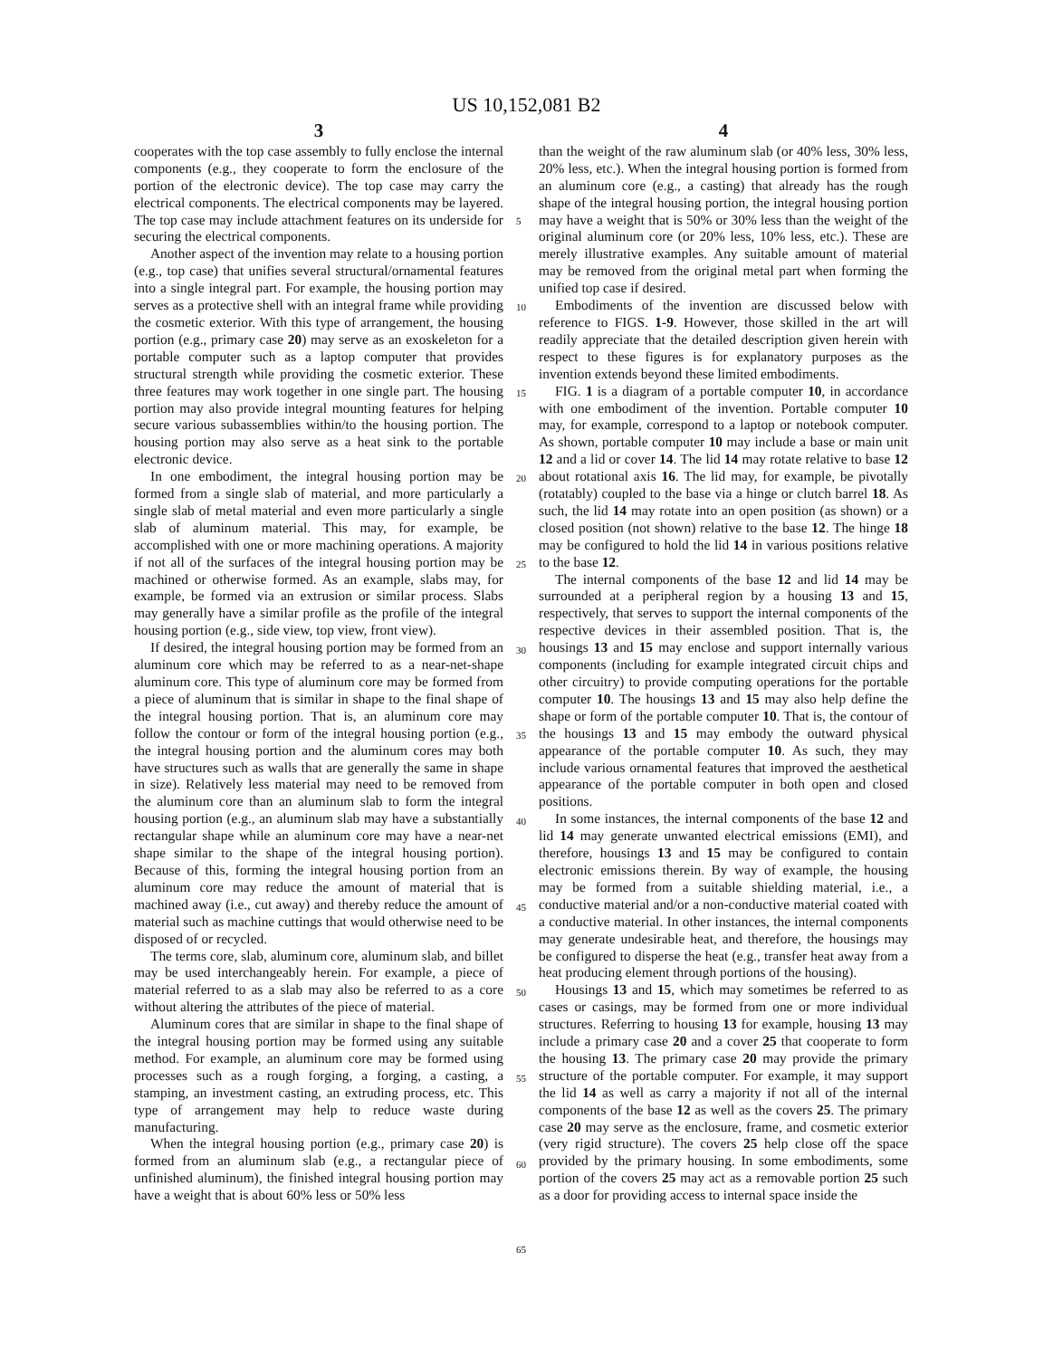US 10,152,081 B2
3
cooperates with the top case assembly to fully enclose the internal components (e.g., they cooperate to form the enclosure of the portion of the electronic device). The top case may carry the electrical components. The electrical components may be layered. The top case may include attachment features on its underside for securing the electrical components.
Another aspect of the invention may relate to a housing portion (e.g., top case) that unifies several structural/ornamental features into a single integral part. For example, the housing portion may serves as a protective shell with an integral frame while providing the cosmetic exterior. With this type of arrangement, the housing portion (e.g., primary case 20) may serve as an exoskeleton for a portable computer such as a laptop computer that provides structural strength while providing the cosmetic exterior. These three features may work together in one single part. The housing portion may also provide integral mounting features for helping secure various subassemblies within/to the housing portion. The housing portion may also serve as a heat sink to the portable electronic device.
In one embodiment, the integral housing portion may be formed from a single slab of material, and more particularly a single slab of metal material and even more particularly a single slab of aluminum material. This may, for example, be accomplished with one or more machining operations. A majority if not all of the surfaces of the integral housing portion may be machined or otherwise formed. As an example, slabs may, for example, be formed via an extrusion or similar process. Slabs may generally have a similar profile as the profile of the integral housing portion (e.g., side view, top view, front view).
If desired, the integral housing portion may be formed from an aluminum core which may be referred to as a near-net-shape aluminum core. This type of aluminum core may be formed from a piece of aluminum that is similar in shape to the final shape of the integral housing portion. That is, an aluminum core may follow the contour or form of the integral housing portion (e.g., the integral housing portion and the aluminum cores may both have structures such as walls that are generally the same in shape in size). Relatively less material may need to be removed from the aluminum core than an aluminum slab to form the integral housing portion (e.g., an aluminum slab may have a substantially rectangular shape while an aluminum core may have a near-net shape similar to the shape of the integral housing portion). Because of this, forming the integral housing portion from an aluminum core may reduce the amount of material that is machined away (i.e., cut away) and thereby reduce the amount of material such as machine cuttings that would otherwise need to be disposed of or recycled.
The terms core, slab, aluminum core, aluminum slab, and billet may be used interchangeably herein. For example, a piece of material referred to as a slab may also be referred to as a core without altering the attributes of the piece of material.
Aluminum cores that are similar in shape to the final shape of the integral housing portion may be formed using any suitable method. For example, an aluminum core may be formed using processes such as a rough forging, a forging, a casting, a stamping, an investment casting, an extruding process, etc. This type of arrangement may help to reduce waste during manufacturing.
When the integral housing portion (e.g., primary case 20) is formed from an aluminum slab (e.g., a rectangular piece of unfinished aluminum), the finished integral housing portion may have a weight that is about 60% less or 50% less
4
than the weight of the raw aluminum slab (or 40% less, 30% less, 20% less, etc.). When the integral housing portion is formed from an aluminum core (e.g., a casting) that already has the rough shape of the integral housing portion, the integral housing portion may have a weight that is 50% or 30% less than the weight of the original aluminum core (or 20% less, 10% less, etc.). These are merely illustrative examples. Any suitable amount of material may be removed from the original metal part when forming the unified top case if desired.
Embodiments of the invention are discussed below with reference to FIGS. 1-9. However, those skilled in the art will readily appreciate that the detailed description given herein with respect to these figures is for explanatory purposes as the invention extends beyond these limited embodiments.
FIG. 1 is a diagram of a portable computer 10, in accordance with one embodiment of the invention. Portable computer 10 may, for example, correspond to a laptop or notebook computer. As shown, portable computer 10 may include a base or main unit 12 and a lid or cover 14. The lid 14 may rotate relative to base 12 about rotational axis 16. The lid may, for example, be pivotally (rotatably) coupled to the base via a hinge or clutch barrel 18. As such, the lid 14 may rotate into an open position (as shown) or a closed position (not shown) relative to the base 12. The hinge 18 may be configured to hold the lid 14 in various positions relative to the base 12.
The internal components of the base 12 and lid 14 may be surrounded at a peripheral region by a housing 13 and 15, respectively, that serves to support the internal components of the respective devices in their assembled position. That is, the housings 13 and 15 may enclose and support internally various components (including for example integrated circuit chips and other circuitry) to provide computing operations for the portable computer 10. The housings 13 and 15 may also help define the shape or form of the portable computer 10. That is, the contour of the housings 13 and 15 may embody the outward physical appearance of the portable computer 10. As such, they may include various ornamental features that improved the aesthetical appearance of the portable computer in both open and closed positions.
In some instances, the internal components of the base 12 and lid 14 may generate unwanted electrical emissions (EMI), and therefore, housings 13 and 15 may be configured to contain electronic emissions therein. By way of example, the housing may be formed from a suitable shielding material, i.e., a conductive material and/or a non-conductive material coated with a conductive material. In other instances, the internal components may generate undesirable heat, and therefore, the housings may be configured to disperse the heat (e.g., transfer heat away from a heat producing element through portions of the housing).
Housings 13 and 15, which may sometimes be referred to as cases or casings, may be formed from one or more individual structures. Referring to housing 13 for example, housing 13 may include a primary case 20 and a cover 25 that cooperate to form the housing 13. The primary case 20 may provide the primary structure of the portable computer. For example, it may support the lid 14 as well as carry a majority if not all of the internal components of the base 12 as well as the covers 25. The primary case 20 may serve as the enclosure, frame, and cosmetic exterior (very rigid structure). The covers 25 help close off the space provided by the primary housing. In some embodiments, some portion of the covers 25 may act as a removable portion 25 such as a door for providing access to internal space inside the
5
10
15
20
25
30
35
40
45
50
55
60
65